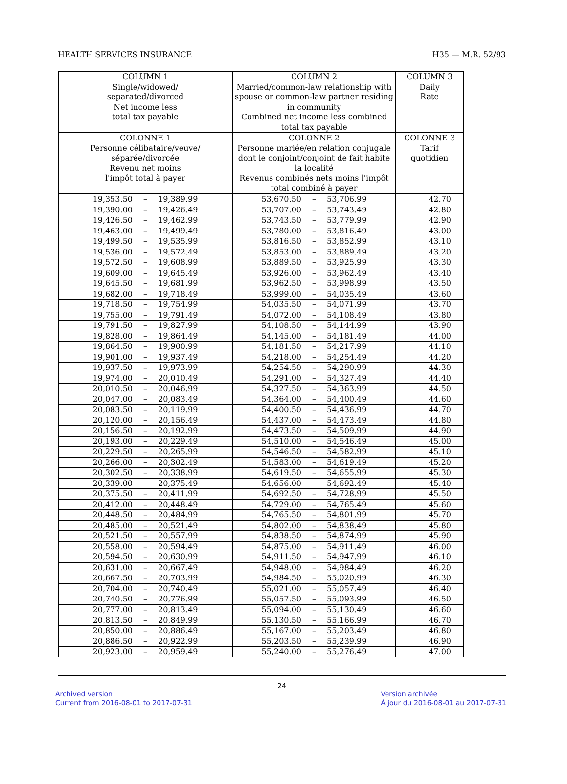HEALTH SERVICES INSURANCE H35 — M.R. 52/93
| COLUMN 1 Single/widowed/ separated/divorced Net income less total tax payable | COLUMN 2 Married/common-law relationship with spouse or common-law partner residing in community Combined net income less combined total tax payable | COLUMN 3 Daily Rate |
| --- | --- | --- |
| COLONNE 1 Personne célibataire/veuve/ séparée/divorcée Revenu net moins l'impôt total à payer | COLONNE 2 Personne mariée/en relation conjugale dont le conjoint/conjoint de fait habite la localité Revenus combinés nets moins l'impôt total combiné à payer | COLONNE 3 Tarif quotidien |
| 19,353.50 – 19,389.99 | 53,670.50 – 53,706.99 | 42.70 |
| 19,390.00 – 19,426.49 | 53,707.00 – 53,743.49 | 42.80 |
| 19,426.50 – 19,462.99 | 53,743.50 – 53,779.99 | 42.90 |
| 19,463.00 – 19,499.49 | 53,780.00 – 53,816.49 | 43.00 |
| 19,499.50 – 19,535.99 | 53,816.50 – 53,852.99 | 43.10 |
| 19,536.00 – 19,572.49 | 53,853.00 – 53,889.49 | 43.20 |
| 19,572.50 – 19,608.99 | 53,889.50 – 53,925.99 | 43.30 |
| 19,609.00 – 19,645.49 | 53,926.00 – 53,962.49 | 43.40 |
| 19,645.50 – 19,681.99 | 53,962.50 – 53,998.99 | 43.50 |
| 19,682.00 – 19,718.49 | 53,999.00 – 54,035.49 | 43.60 |
| 19,718.50 – 19,754.99 | 54,035.50 – 54,071.99 | 43.70 |
| 19,755.00 – 19,791.49 | 54,072.00 – 54,108.49 | 43.80 |
| 19,791.50 – 19,827.99 | 54,108.50 – 54,144.99 | 43.90 |
| 19,828.00 – 19,864.49 | 54,145.00 – 54,181.49 | 44.00 |
| 19,864.50 – 19,900.99 | 54,181.50 – 54,217.99 | 44.10 |
| 19,901.00 – 19,937.49 | 54,218.00 – 54,254.49 | 44.20 |
| 19,937.50 – 19,973.99 | 54,254.50 – 54,290.99 | 44.30 |
| 19,974.00 – 20,010.49 | 54,291.00 – 54,327.49 | 44.40 |
| 20,010.50 – 20,046.99 | 54,327.50 – 54,363.99 | 44.50 |
| 20,047.00 – 20,083.49 | 54,364.00 – 54,400.49 | 44.60 |
| 20,083.50 – 20,119.99 | 54,400.50 – 54,436.99 | 44.70 |
| 20,120.00 – 20,156.49 | 54,437.00 – 54,473.49 | 44.80 |
| 20,156.50 – 20,192.99 | 54,473.50 – 54,509.99 | 44.90 |
| 20,193.00 – 20,229.49 | 54,510.00 – 54,546.49 | 45.00 |
| 20,229.50 – 20,265.99 | 54,546.50 – 54,582.99 | 45.10 |
| 20,266.00 – 20,302.49 | 54,583.00 – 54,619.49 | 45.20 |
| 20,302.50 – 20,338.99 | 54,619.50 – 54,655.99 | 45.30 |
| 20,339.00 – 20,375.49 | 54,656.00 – 54,692.49 | 45.40 |
| 20,375.50 – 20,411.99 | 54,692.50 – 54,728.99 | 45.50 |
| 20,412.00 – 20,448.49 | 54,729.00 – 54,765.49 | 45.60 |
| 20,448.50 – 20,484.99 | 54,765.50 – 54,801.99 | 45.70 |
| 20,485.00 – 20,521.49 | 54,802.00 – 54,838.49 | 45.80 |
| 20,521.50 – 20,557.99 | 54,838.50 – 54,874.99 | 45.90 |
| 20,558.00 – 20,594.49 | 54,875.00 – 54,911.49 | 46.00 |
| 20,594.50 – 20,630.99 | 54,911.50 – 54,947.99 | 46.10 |
| 20,631.00 – 20,667.49 | 54,948.00 – 54,984.49 | 46.20 |
| 20,667.50 – 20,703.99 | 54,984.50 – 55,020.99 | 46.30 |
| 20,704.00 – 20,740.49 | 55,021.00 – 55,057.49 | 46.40 |
| 20,740.50 – 20,776.99 | 55,057.50 – 55,093.99 | 46.50 |
| 20,777.00 – 20,813.49 | 55,094.00 – 55,130.49 | 46.60 |
| 20,813.50 – 20,849.99 | 55,130.50 – 55,166.99 | 46.70 |
| 20,850.00 – 20,886.49 | 55,167.00 – 55,203.49 | 46.80 |
| 20,886.50 – 20,922.99 | 55,203.50 – 55,239.99 | 46.90 |
| 20,923.00 – 20,959.49 | 55,240.00 – 55,276.49 | 47.00 |
24
Archived version
Current from 2016-08-01 to 2017-07-31
Version archivée
À jour du 2016-08-01 au 2017-07-31